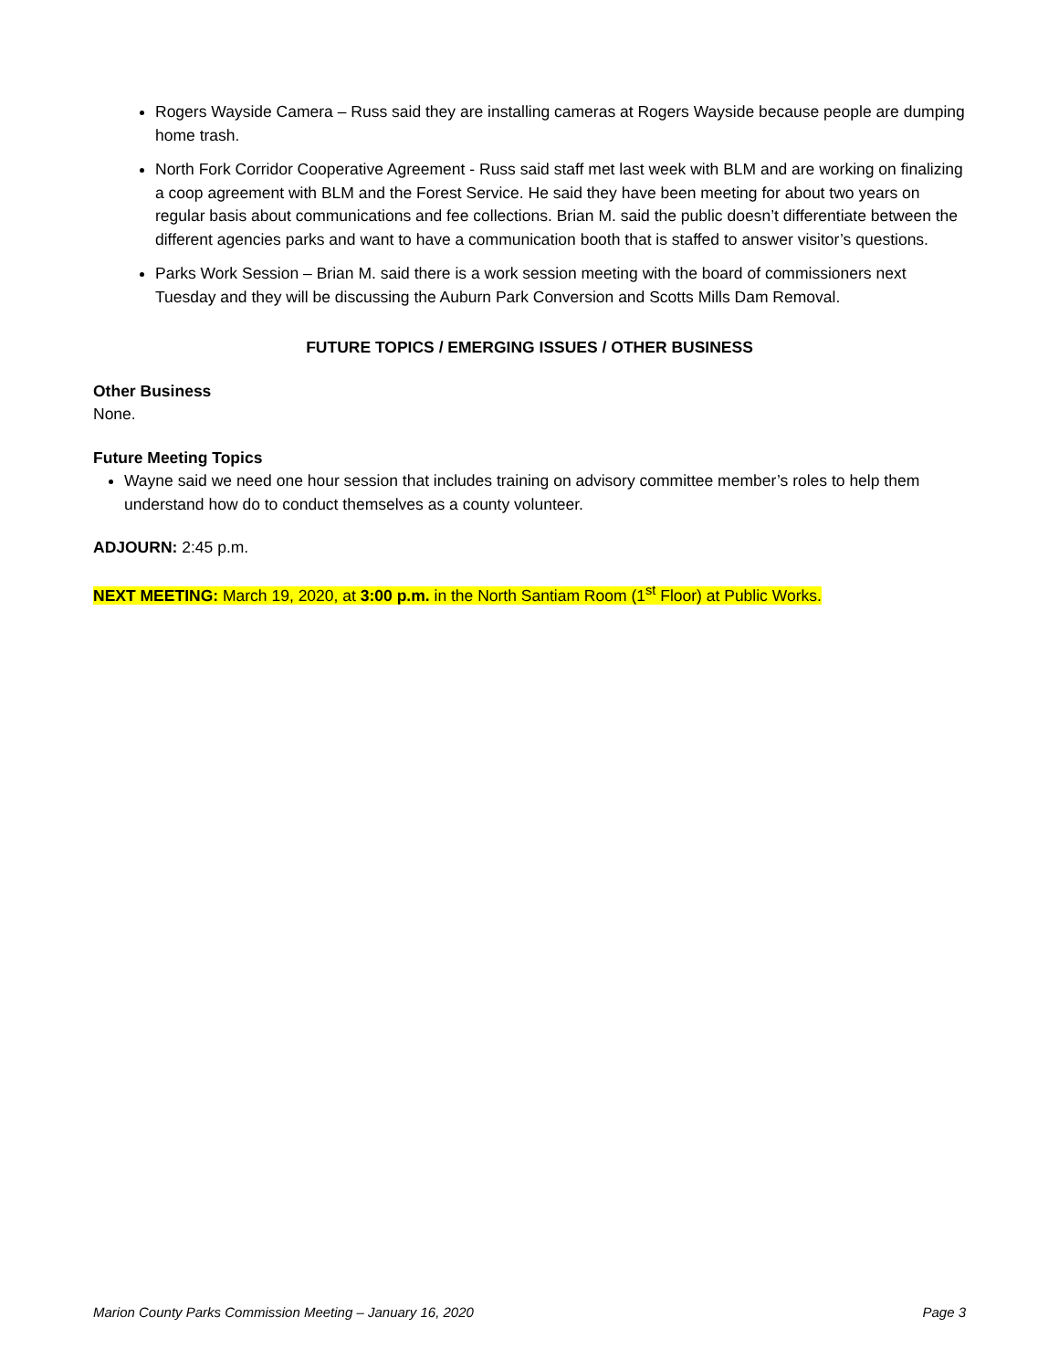Rogers Wayside Camera – Russ said they are installing cameras at Rogers Wayside because people are dumping home trash.
North Fork Corridor Cooperative Agreement - Russ said staff met last week with BLM and are working on finalizing a coop agreement with BLM and the Forest Service. He said they have been meeting for about two years on regular basis about communications and fee collections. Brian M. said the public doesn’t differentiate between the different agencies parks and want to have a communication booth that is staffed to answer visitor’s questions.
Parks Work Session – Brian M. said there is a work session meeting with the board of commissioners next Tuesday and they will be discussing the Auburn Park Conversion and Scotts Mills Dam Removal.
FUTURE TOPICS / EMERGING ISSUES / OTHER BUSINESS
Other Business
None.
Future Meeting Topics
Wayne said we need one hour session that includes training on advisory committee member’s roles to help them understand how do to conduct themselves as a county volunteer.
ADJOURN: 2:45 p.m.
NEXT MEETING: March 19, 2020, at 3:00 p.m. in the North Santiam Room (1<sup>st</sup> Floor) at Public Works.
Marion County Parks Commission Meeting – January 16, 2020 Page 3